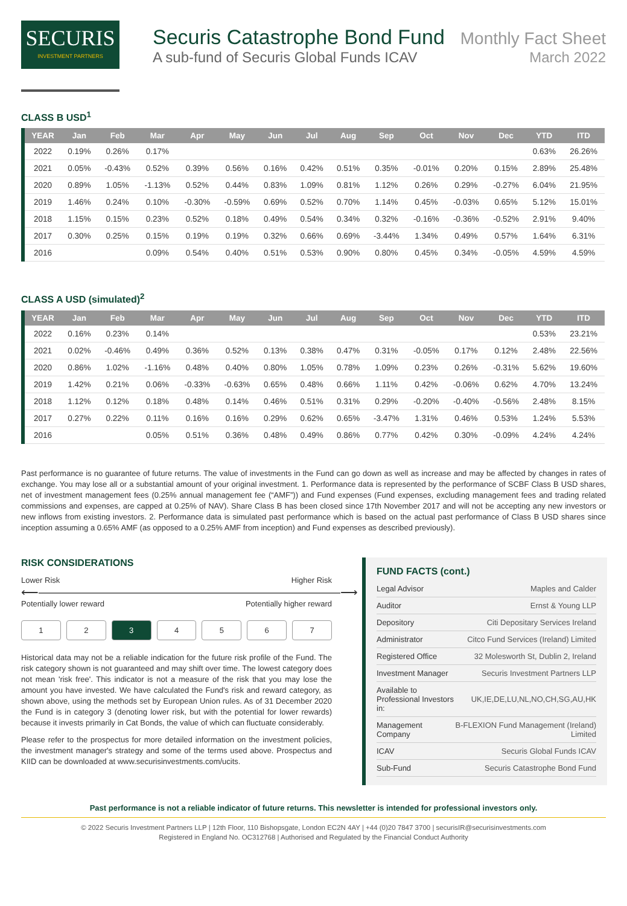SECURIS
INVESTMENT PARTNERS
Securis Catastrophe Bond Fund
Monthly Fact Sheet
A sub-fund of Securis Global Funds ICAV March 2022
CLASS B USD<sup>1</sup>
| YEAR | Jan | Feb | Mar | Apr | May | Jun | Jul | Aug | Sep | Oct | Nov | Dec | YTD | ITD |
| --- | --- | --- | --- | --- | --- | --- | --- | --- | --- | --- | --- | --- | --- | --- |
| 2022 | 0.19% | 0.26% | 0.17% | | | | | | | | | | 0.63% | 26.26% |
| 2021 | 0.05% | -0.43% | 0.52% | 0.39% | 0.56% | 0.16% | 0.42% | 0.51% | 0.35% | -0.01% | 0.20% | 0.15% | 2.89% | 25.48% |
| 2020 | 0.89% | 1.05% | -1.13% | 0.52% | 0.44% | 0.83% | 1.09% | 0.81% | 1.12% | 0.26% | 0.29% | -0.27% | 6.04% | 21.95% |
| 2019 | 1.46% | 0.24% | 0.10% | -0.30% | -0.59% | 0.69% | 0.52% | 0.70% | 1.14% | 0.45% | -0.03% | 0.65% | 5.12% | 15.01% |
| 2018 | 1.15% | 0.15% | 0.23% | 0.52% | 0.18% | 0.49% | 0.54% | 0.34% | 0.32% | -0.16% | -0.36% | -0.52% | 2.91% | 9.40% |
| 2017 | 0.30% | 0.25% | 0.15% | 0.19% | 0.19% | 0.32% | 0.66% | 0.69% | -3.44% | 1.34% | 0.49% | 0.57% | 1.64% | 6.31% |
| 2016 | | | 0.09% | 0.54% | 0.40% | 0.51% | 0.53% | 0.90% | 0.80% | 0.45% | 0.34% | -0.05% | 4.59% | 4.59% |
CLASS A USD (simulated)<sup>2</sup>
| YEAR | Jan | Feb | Mar | Apr | May | Jun | Jul | Aug | Sep | Oct | Nov | Dec | YTD | ITD |
| --- | --- | --- | --- | --- | --- | --- | --- | --- | --- | --- | --- | --- | --- | --- |
| 2022 | 0.16% | 0.23% | 0.14% | | | | | | | | | | 0.53% | 23.21% |
| 2021 | 0.02% | -0.46% | 0.49% | 0.36% | 0.52% | 0.13% | 0.38% | 0.47% | 0.31% | -0.05% | 0.17% | 0.12% | 2.48% | 22.56% |
| 2020 | 0.86% | 1.02% | -1.16% | 0.48% | 0.40% | 0.80% | 1.05% | 0.78% | 1.09% | 0.23% | 0.26% | -0.31% | 5.62% | 19.60% |
| 2019 | 1.42% | 0.21% | 0.06% | -0.33% | -0.63% | 0.65% | 0.48% | 0.66% | 1.11% | 0.42% | -0.06% | 0.62% | 4.70% | 13.24% |
| 2018 | 1.12% | 0.12% | 0.18% | 0.48% | 0.14% | 0.46% | 0.51% | 0.31% | 0.29% | -0.20% | -0.40% | -0.56% | 2.48% | 8.15% |
| 2017 | 0.27% | 0.22% | 0.11% | 0.16% | 0.16% | 0.29% | 0.62% | 0.65% | -3.47% | 1.31% | 0.46% | 0.53% | 1.24% | 5.53% |
| 2016 | | | 0.05% | 0.51% | 0.36% | 0.48% | 0.49% | 0.86% | 0.77% | 0.42% | 0.30% | -0.09% | 4.24% | 4.24% |
Past performance is no guarantee of future returns. The value of investments in the Fund can go down as well as increase and may be affected by changes in rates of exchange. You may lose all or a substantial amount of your original investment. 1. Performance data is represented by the performance of SCBF Class B USD shares, net of investment management fees (0.25% annual management fee (“AMF”)) and Fund expenses (Fund expenses, excluding management fees and trading related commissions and expenses, are capped at 0.25% of NAV). Share Class B has been closed since 17th November 2017 and will not be accepting any new investors or new inflows from existing investors. 2. Performance data is simulated past performance which is based on the actual past performance of Class B USD shares since inception assuming a 0.65% AMF (as opposed to a 0.25% AMF from inception) and Fund expenses as described previously).
RISK CONSIDERATIONS
Lower Risk Higher Risk
⟵―――――――――――――――――――――――――⟶
Potentially lower reward Potentially higher reward
1 2 3 4 5 6 7
Historical data may not be a reliable indication for the future risk profile of the Fund. The risk category shown is not guaranteed and may shift over time. The lowest category does not mean 'risk free'. This indicator is not a measure of the risk that you may lose the amount you have invested. We have calculated the Fund's risk and reward category, as shown above, using the methods set by European Union rules. As of 31 December 2020 the Fund is in category 3 (denoting lower risk, but with the potential for lower rewards) because it invests primarily in Cat Bonds, the value of which can fluctuate considerably.
Please refer to the prospectus for more detailed information on the investment policies, the investment manager's strategy and some of the terms used above. Prospectus and KIID can be downloaded at www.securisinvestments.com/ucits.
FUND FACTS (cont.)
| Legal Advisor | Maples and Calder |
| Auditor | Ernst & Young LLP |
| Depository | Citi Depositary Services Ireland |
| Administrator | Citco Fund Services (Ireland) Limited |
| Registered Office | 32 Molesworth St, Dublin 2, Ireland |
| Investment Manager | Securis Investment Partners LLP |
| Available to Professional Investors in: | UK,IE,DE,LU,NL,NO,CH,SG,AU,HK |
| Management Company | B-FLEXION Fund Management (Ireland) Limited |
| ICAV | Securis Global Funds ICAV |
| Sub-Fund | Securis Catastrophe Bond Fund |
Past performance is not a reliable indicator of future returns. This newsletter is intended for professional investors only.
© 2022 Securis Investment Partners LLP | 12th Floor, 110 Bishopsgate, London EC2N 4AY | +44 (0)20 7847 3700 | securisIR@securisinvestments.com
Registered in England No. OC312768 | Authorised and Regulated by the Financial Conduct Authority